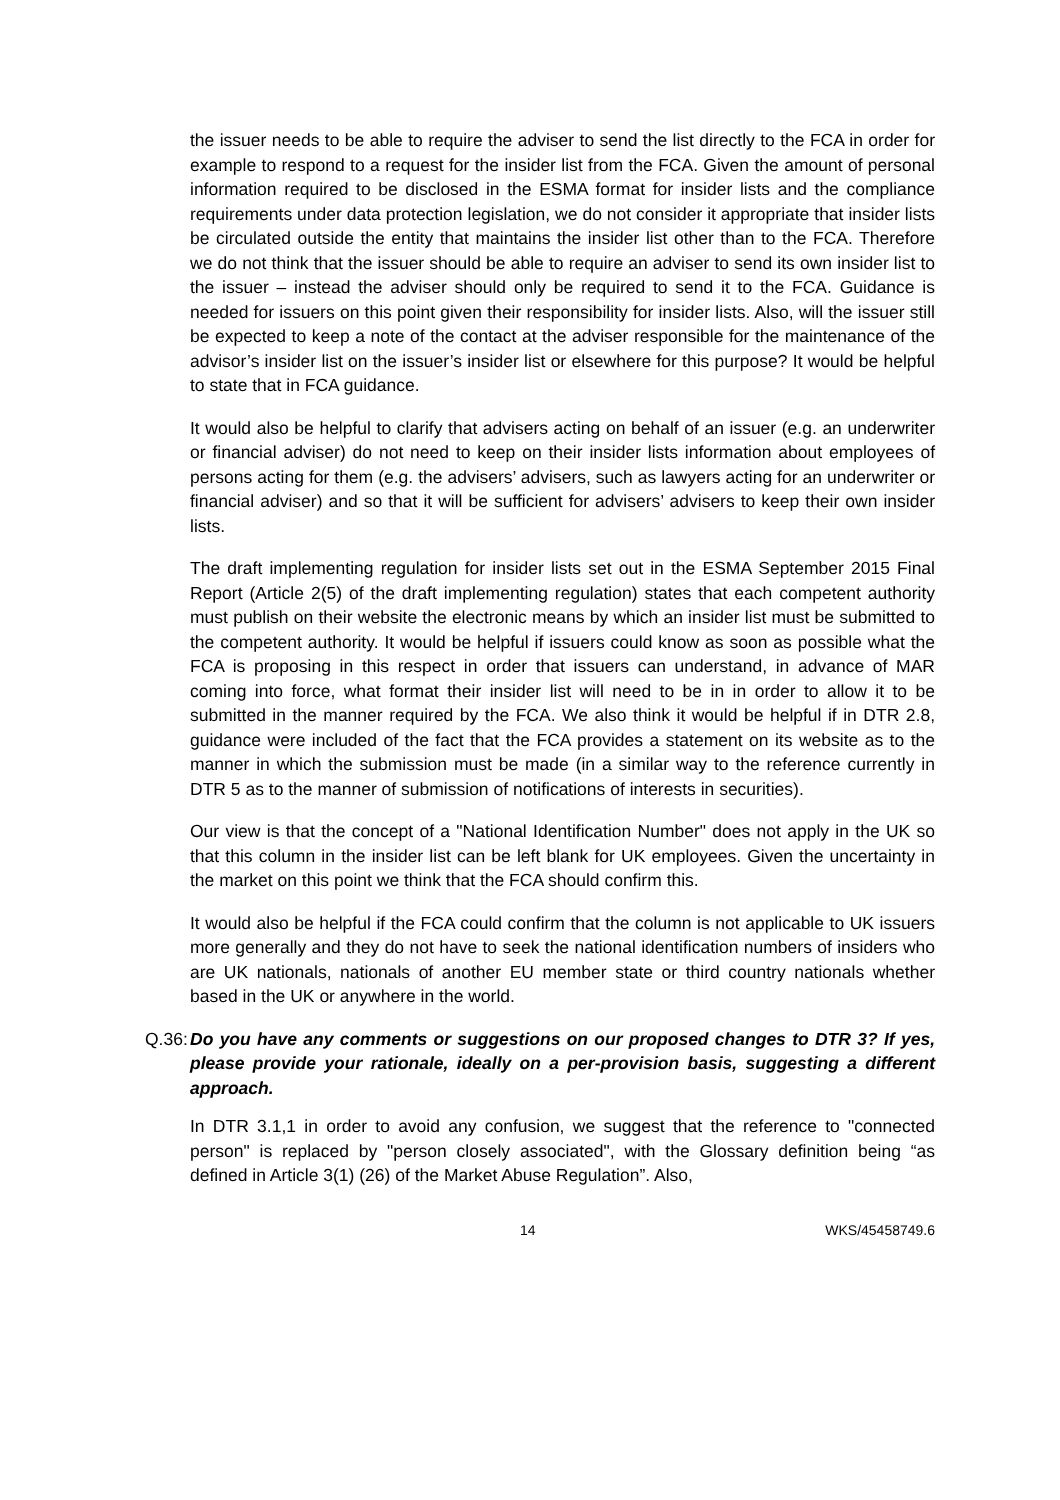the issuer needs to be able to require the adviser to send the list directly to the FCA in order for example to respond to a request for the insider list from the FCA. Given the amount of personal information required to be disclosed in the ESMA format for insider lists and the compliance requirements under data protection legislation, we do not consider it appropriate that insider lists be circulated outside the entity that maintains the insider list other than to the FCA. Therefore we do not think that the issuer should be able to require an adviser to send its own insider list to the issuer – instead the adviser should only be required to send it to the FCA. Guidance is needed for issuers on this point given their responsibility for insider lists. Also, will the issuer still be expected to keep a note of the contact at the adviser responsible for the maintenance of the advisor’s insider list on the issuer’s insider list or elsewhere for this purpose? It would be helpful to state that in FCA guidance.
It would also be helpful to clarify that advisers acting on behalf of an issuer (e.g. an underwriter or financial adviser) do not need to keep on their insider lists information about employees of persons acting for them (e.g. the advisers’ advisers, such as lawyers acting for an underwriter or financial adviser) and so that it will be sufficient for advisers’ advisers to keep their own insider lists.
The draft implementing regulation for insider lists set out in the ESMA September 2015 Final Report (Article 2(5) of the draft implementing regulation) states that each competent authority must publish on their website the electronic means by which an insider list must be submitted to the competent authority. It would be helpful if issuers could know as soon as possible what the FCA is proposing in this respect in order that issuers can understand, in advance of MAR coming into force, what format their insider list will need to be in in order to allow it to be submitted in the manner required by the FCA. We also think it would be helpful if in DTR 2.8, guidance were included of the fact that the FCA provides a statement on its website as to the manner in which the submission must be made (in a similar way to the reference currently in DTR 5 as to the manner of submission of notifications of interests in securities).
Our view is that the concept of a "National Identification Number" does not apply in the UK so that this column in the insider list can be left blank for UK employees. Given the uncertainty in the market on this point we think that the FCA should confirm this.
It would also be helpful if the FCA could confirm that the column is not applicable to UK issuers more generally and they do not have to seek the national identification numbers of insiders who are UK nationals, nationals of another EU member state or third country nationals whether based in the UK or anywhere in the world.
Q.36:
Do you have any comments or suggestions on our proposed changes to DTR 3? If yes, please provide your rationale, ideally on a per-provision basis, suggesting a different approach.
In DTR 3.1,1 in order to avoid any confusion, we suggest that the reference to "connected person" is replaced by "person closely associated", with the Glossary definition being “as defined in Article 3(1) (26) of the Market Abuse Regulation”. Also,
14 WKS/45458749.6